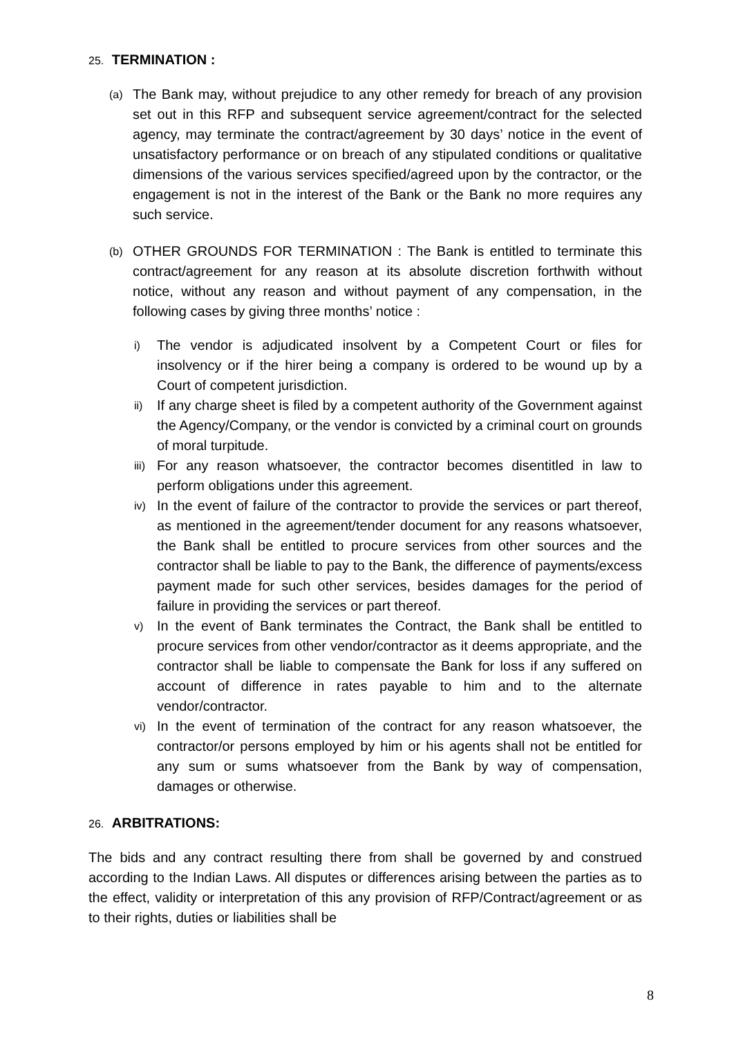25. TERMINATION :
(a)
The Bank may, without prejudice to any other remedy for breach of any provision set out in this RFP and subsequent service agreement/contract for the selected agency, may terminate the contract/agreement by 30 days’ notice in the event of unsatisfactory performance or on breach of any stipulated conditions or qualitative dimensions of the various services specified/agreed upon by the contractor, or the engagement is not in the interest of the Bank or the Bank no more requires any such service.
(b)
OTHER GROUNDS FOR TERMINATION : The Bank is entitled to terminate this contract/agreement for any reason at its absolute discretion forthwith without notice, without any reason and without payment of any compensation, in the following cases by giving three months’ notice :
i)
The vendor is adjudicated insolvent by a Competent Court or files for insolvency or if the hirer being a company is ordered to be wound up by a Court of competent jurisdiction.
ii)
If any charge sheet is filed by a competent authority of the Government against the Agency/Company, or the vendor is convicted by a criminal court on grounds of moral turpitude.
iii)
For any reason whatsoever, the contractor becomes disentitled in law to perform obligations under this agreement.
iv)
In the event of failure of the contractor to provide the services or part thereof, as mentioned in the agreement/tender document for any reasons whatsoever, the Bank shall be entitled to procure services from other sources and the contractor shall be liable to pay to the Bank, the difference of payments/excess payment made for such other services, besides damages for the period of failure in providing the services or part thereof.
v)
In the event of Bank terminates the Contract, the Bank shall be entitled to procure services from other vendor/contractor as it deems appropriate, and the contractor shall be liable to compensate the Bank for loss if any suffered on account of difference in rates payable to him and to the alternate vendor/contractor.
vi)
In the event of termination of the contract for any reason whatsoever, the contractor/or persons employed by him or his agents shall not be entitled for any sum or sums whatsoever from the Bank by way of compensation, damages or otherwise.
26. ARBITRATIONS:
The bids and any contract resulting there from shall be governed by and construed according to the Indian Laws. All disputes or differences arising between the parties as to the effect, validity or interpretation of this any provision of RFP/Contract/agreement or as to their rights, duties or liabilities shall be
8